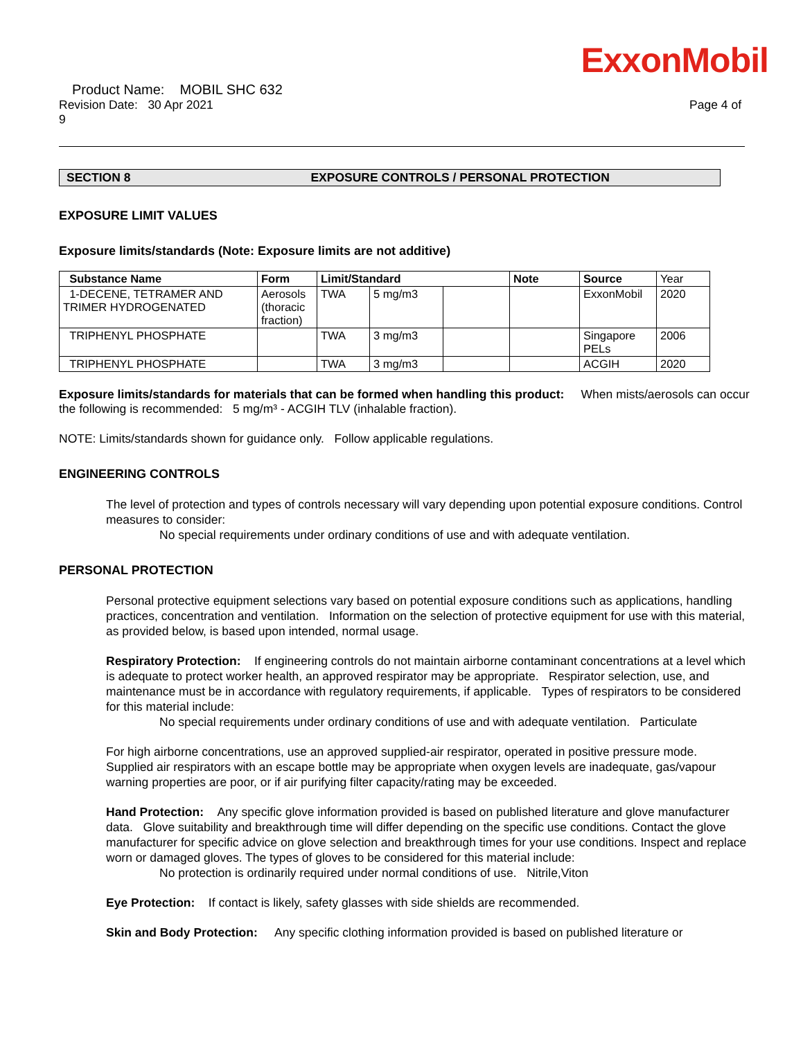ExxonMobil
Product Name: MOBIL SHC 632
Revision Date: 30 Apr 2021 Page 4 of
9
SECTION 8 EXPOSURE CONTROLS / PERSONAL PROTECTION
EXPOSURE LIMIT VALUES
Exposure limits/standards (Note: Exposure limits are not additive)
| Substance Name | Form | Limit/Standard | | | Note | Source | Year |
| 1-DECENE, TETRAMER AND TRIMER HYDROGENATED | Aerosols (thoracic fraction) | TWA | 5 mg/m3 | | | ExxonMobil | 2020 |
| TRIPHENYL PHOSPHATE | | TWA | 3 mg/m3 | | | Singapore PELs | 2006 |
| TRIPHENYL PHOSPHATE | | TWA | 3 mg/m3 | | | ACGIH | 2020 |
Exposure limits/standards for materials that can be formed when handling this product: When mists/aerosols can occur the following is recommended: 5 mg/m³ - ACGIH TLV (inhalable fraction).
NOTE: Limits/standards shown for guidance only. Follow applicable regulations.
ENGINEERING CONTROLS
The level of protection and types of controls necessary will vary depending upon potential exposure conditions. Control measures to consider:
No special requirements under ordinary conditions of use and with adequate ventilation.
PERSONAL PROTECTION
Personal protective equipment selections vary based on potential exposure conditions such as applications, handling practices, concentration and ventilation. Information on the selection of protective equipment for use with this material, as provided below, is based upon intended, normal usage.
Respiratory Protection: If engineering controls do not maintain airborne contaminant concentrations at a level which is adequate to protect worker health, an approved respirator may be appropriate. Respirator selection, use, and maintenance must be in accordance with regulatory requirements, if applicable. Types of respirators to be considered for this material include:
No special requirements under ordinary conditions of use and with adequate ventilation. Particulate
For high airborne concentrations, use an approved supplied-air respirator, operated in positive pressure mode. Supplied air respirators with an escape bottle may be appropriate when oxygen levels are inadequate, gas/vapour warning properties are poor, or if air purifying filter capacity/rating may be exceeded.
Hand Protection: Any specific glove information provided is based on published literature and glove manufacturer data. Glove suitability and breakthrough time will differ depending on the specific use conditions. Contact the glove manufacturer for specific advice on glove selection and breakthrough times for your use conditions. Inspect and replace worn or damaged gloves. The types of gloves to be considered for this material include:
No protection is ordinarily required under normal conditions of use. Nitrile,Viton
Eye Protection: If contact is likely, safety glasses with side shields are recommended.
Skin and Body Protection: Any specific clothing information provided is based on published literature or